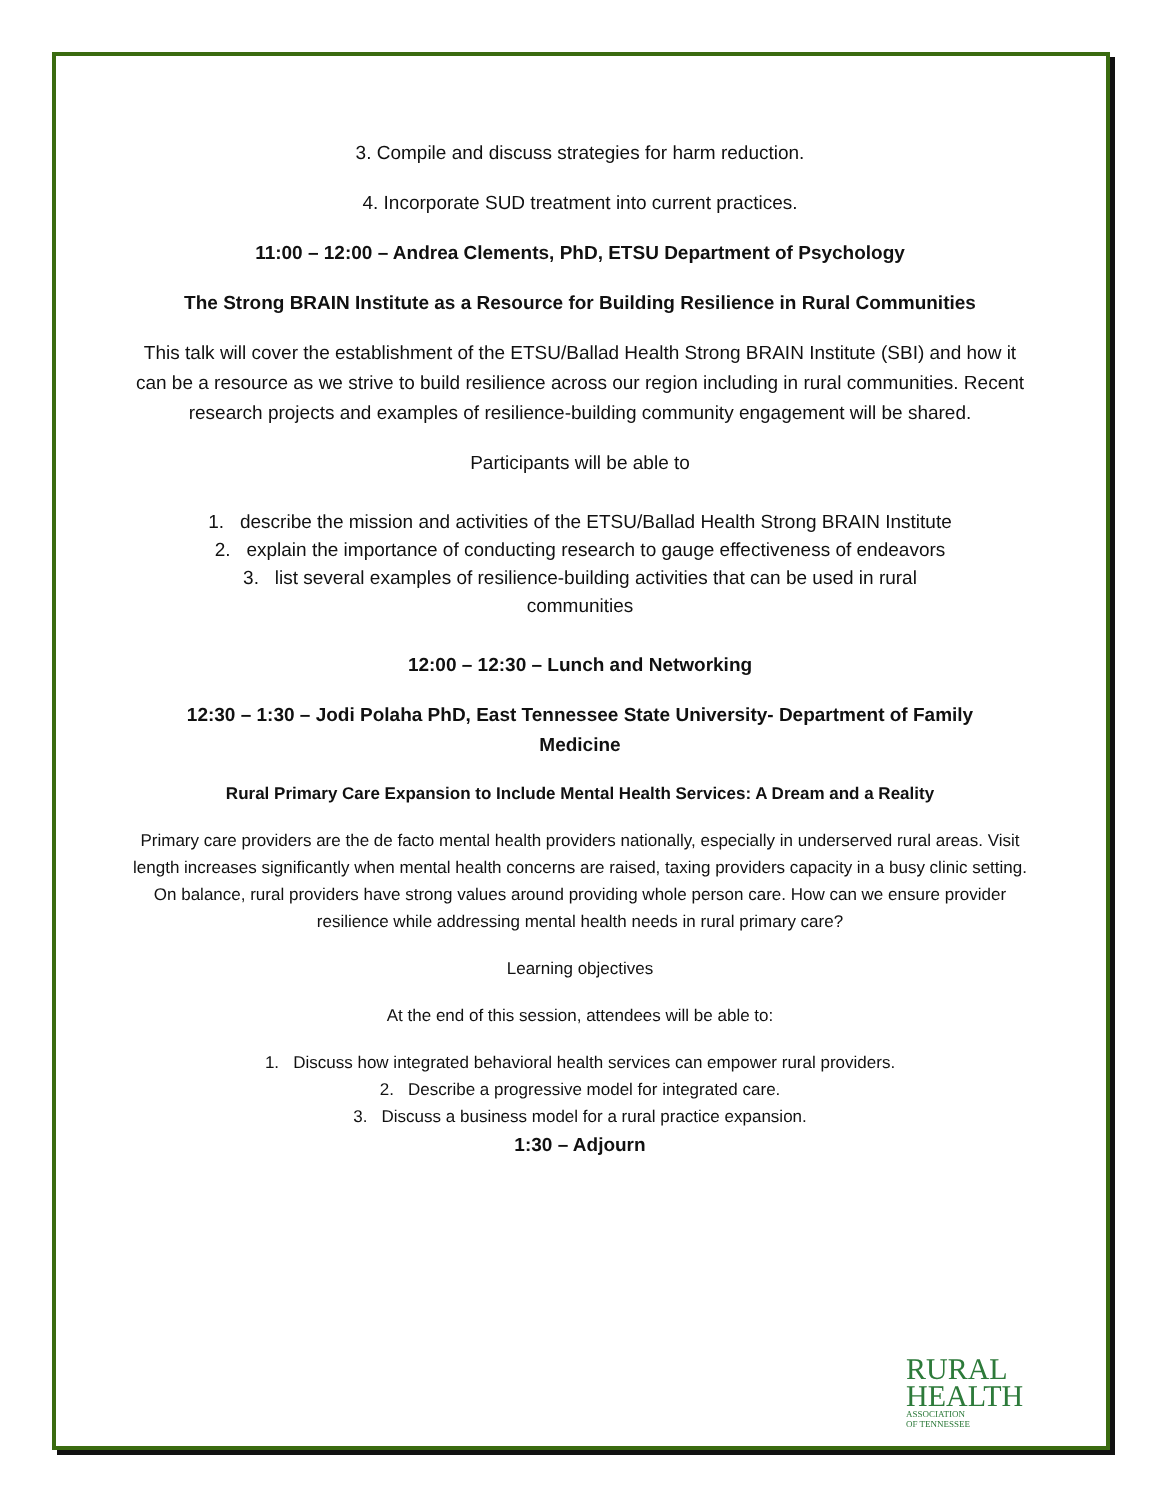3. Compile and discuss strategies for harm reduction.
4. Incorporate SUD treatment into current practices.
11:00 – 12:00 – Andrea Clements, PhD, ETSU Department of Psychology
The Strong BRAIN Institute as a Resource for Building Resilience in Rural Communities
This talk will cover the establishment of the ETSU/Ballad Health Strong BRAIN Institute (SBI) and how it can be a resource as we strive to build resilience across our region including in rural communities. Recent research projects and examples of resilience-building community engagement will be shared.
Participants will be able to
1. describe the mission and activities of the ETSU/Ballad Health Strong BRAIN Institute
2. explain the importance of conducting research to gauge effectiveness of endeavors
3. list several examples of resilience-building activities that can be used in rural
communities
12:00 – 12:30 – Lunch and Networking
12:30 – 1:30 – Jodi Polaha PhD, East Tennessee State University- Department of Family Medicine
Rural Primary Care Expansion to Include Mental Health Services: A Dream and a Reality
Primary care providers are the de facto mental health providers nationally, especially in underserved rural areas. Visit length increases significantly when mental health concerns are raised, taxing providers capacity in a busy clinic setting. On balance, rural providers have strong values around providing whole person care. How can we ensure provider resilience while addressing mental health needs in rural primary care?
Learning objectives
At the end of this session, attendees will be able to:
1. Discuss how integrated behavioral health services can empower rural providers.
2. Describe a progressive model for integrated care.
3. Discuss a business model for a rural practice expansion.
1:30 – Adjourn
RURAL
HEALTH
ASSOCIATION
OF TENNESSEE